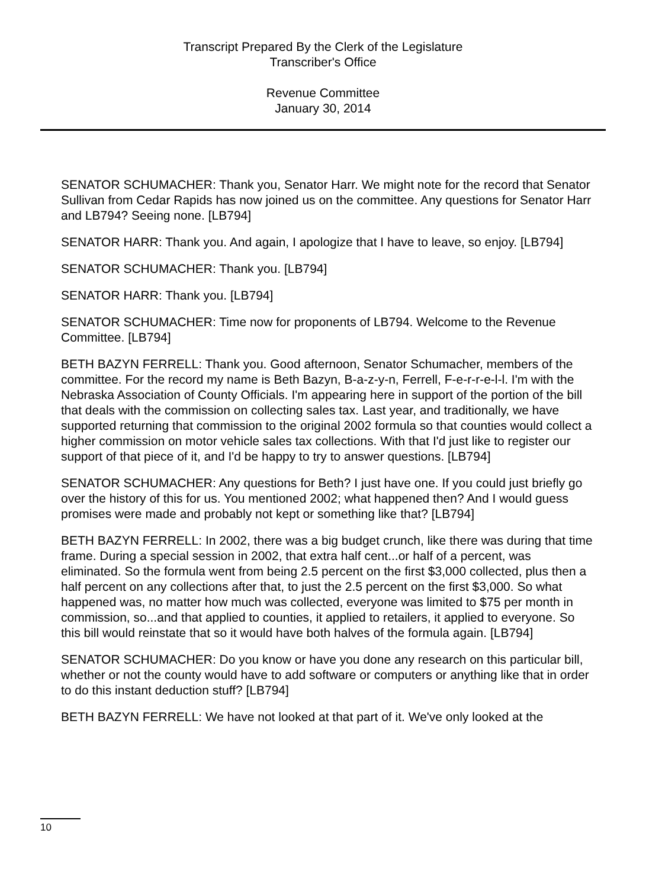Transcript Prepared By the Clerk of the Legislature
Transcriber's Office
Revenue Committee
January 30, 2014
SENATOR SCHUMACHER: Thank you, Senator Harr. We might note for the record that Senator Sullivan from Cedar Rapids has now joined us on the committee. Any questions for Senator Harr and LB794? Seeing none. [LB794]
SENATOR HARR: Thank you. And again, I apologize that I have to leave, so enjoy. [LB794]
SENATOR SCHUMACHER: Thank you. [LB794]
SENATOR HARR: Thank you. [LB794]
SENATOR SCHUMACHER: Time now for proponents of LB794. Welcome to the Revenue Committee. [LB794]
BETH BAZYN FERRELL: Thank you. Good afternoon, Senator Schumacher, members of the committee. For the record my name is Beth Bazyn, B-a-z-y-n, Ferrell, F-e-r-r-e-l-l. I'm with the Nebraska Association of County Officials. I'm appearing here in support of the portion of the bill that deals with the commission on collecting sales tax. Last year, and traditionally, we have supported returning that commission to the original 2002 formula so that counties would collect a higher commission on motor vehicle sales tax collections. With that I'd just like to register our support of that piece of it, and I'd be happy to try to answer questions. [LB794]
SENATOR SCHUMACHER: Any questions for Beth? I just have one. If you could just briefly go over the history of this for us. You mentioned 2002; what happened then? And I would guess promises were made and probably not kept or something like that? [LB794]
BETH BAZYN FERRELL: In 2002, there was a big budget crunch, like there was during that time frame. During a special session in 2002, that extra half cent...or half of a percent, was eliminated. So the formula went from being 2.5 percent on the first $3,000 collected, plus then a half percent on any collections after that, to just the 2.5 percent on the first $3,000. So what happened was, no matter how much was collected, everyone was limited to $75 per month in commission, so...and that applied to counties, it applied to retailers, it applied to everyone. So this bill would reinstate that so it would have both halves of the formula again. [LB794]
SENATOR SCHUMACHER: Do you know or have you done any research on this particular bill, whether or not the county would have to add software or computers or anything like that in order to do this instant deduction stuff? [LB794]
BETH BAZYN FERRELL: We have not looked at that part of it. We've only looked at the
10